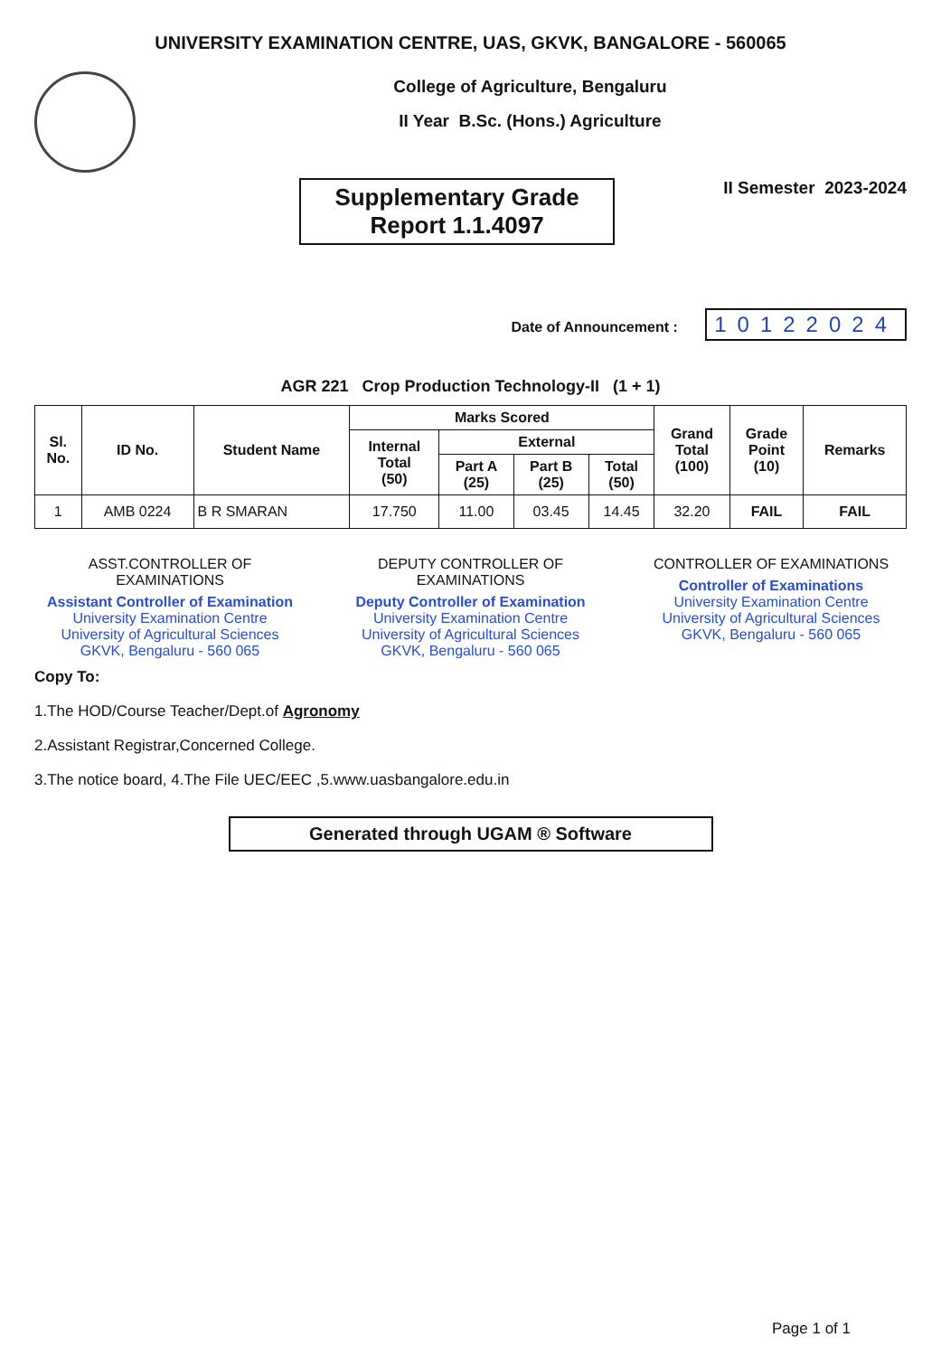UNIVERSITY EXAMINATION CENTRE, UAS, GKVK, BANGALORE - 560065
College of Agriculture, Bengaluru
II Year B.Sc. (Hons.) Agriculture
Supplementary Grade
Report 1.1.4097
II Semester 2023-2024
Date of Announcement : 10122024
AGR 221 Crop Production Technology-II (1 + 1)
| Sl. No. | ID No. | Student Name | Marks Scored | | | | Grand Total (100) | Grade Point (10) | Remarks |
| --- | --- | --- | --- | --- | --- | --- | --- | --- | --- |
| | | | Internal Total (50) | External | | | | | |
| | | | | Part A (25) | Part B (25) | Total (50) | | | |
| 1 | AMB 0224 | B R SMARAN | 17.750 | 11.00 | 03.45 | 14.45 | 32.20 | FAIL | FAIL |
ASST.CONTROLLER OF EXAMINATIONS
Assistant Controller of Examination
University Examination Centre
University of Agricultural Sciences
GKVK, Bengaluru - 560 065
DEPUTY CONTROLLER OF EXAMINATIONS
Deputy Controller of Examination
University Examination Centre
University of Agricultural Sciences
GKVK, Bengaluru - 560 065
CONTROLLER OF EXAMINATIONS
Controller of Examinations
University Examination Centre
University of Agricultural Sciences
GKVK, Bengaluru - 560 065
Copy To:
1.The HOD/Course Teacher/Dept.of Agronomy
2.Assistant Registrar,Concerned College.
3.The notice board, 4.The File UEC/EEC ,5.www.uasbangalore.edu.in
Generated through UGAM ® Software
Page 1 of 1